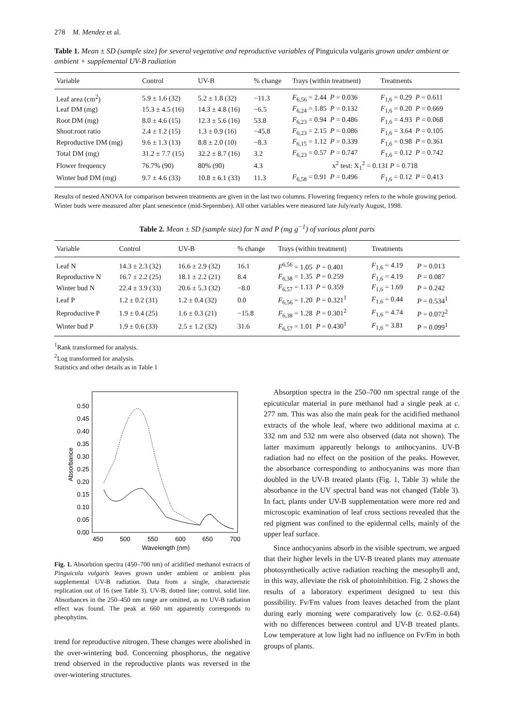278 M. Mendez et al.
Table 1. Mean ± SD (sample size) for several vegetative and reproductive variables of Pinguicula vulgaris grown under ambient or ambient + supplemental UV-B radiation
| Variable | Control | UV-B | % change | Trays (within treatment) | Treatments |
| --- | --- | --- | --- | --- | --- |
| Leaf area (cm<sup>2</sup>) | 5.9 ± 1.6 (32) | 5.2 ± 1.8 (32) | −11.3 | F<sub>6,56</sub> = 2.44 P = 0.036 | F<sub>1,6</sub> = 0.29 P = 0.611 |
| Leaf DM (mg) | 15.3 ± 4.5 (16) | 14.3 ± 4.8 (16) | −6.5 | F<sub>6,24</sub> = 1.85 P = 0.132 | F<sub>1,6</sub> = 0.20 P = 0.669 |
| Root DM (mg) | 8.0 ± 4.6 (15) | 12.3 ± 5.6 (16) | 53.8 | F<sub>6,23</sub> = 0.94 P = 0.486 | F<sub>1,6</sub> = 4.93 P = 0.068 |
| Shoot:root ratio | 2.4 ± 1.2 (15) | 1.3 ± 0.9 (16) | −45.8 | F<sub>6,23</sub> = 2.15 P = 0.086 | F<sub>1,6</sub> = 3.64 P = 0.105 |
| Reproductive DM (mg) | 9.6 ± 1.3 (13) | 8.8 ± 2.0 (10) | −8.3 | F<sub>6,15</sub> = 1.12 P = 0.339 | F<sub>1,6</sub> = 0.98 P = 0.361 |
| Total DM (mg) | 31.2 ± 7.7 (15) | 32.2 ± 8.7 (16) | 3.2 | F<sub>6,23</sub> = 0.57 P = 0.747 | F<sub>1,6</sub> = 0.12 P = 0.742 |
| Flower frequency | 76.7% (90) | 80% (90) | 4.3 | x<sup>2</sup> test: X<sub>1</sub><sup>2</sup> = 0.131 P = 0.718 | |
| Winter bud DM (mg) | 9.7 ± 4.6 (33) | 10.8 ± 6.1 (33) | 11.3 | F<sub>6,58</sub> = 0.91 P = 0.496 | F<sub>1,6</sub> = 0.12 P = 0.413 |
Results of nested ANOVA for comparison between treatments are given in the last two columns. Flowering frequency refers to the whole growing period. Winter buds were measured after plant senescence (mid-September). All other variables were measured late July/early August, 1998.
Table 2. Mean ± SD (sample size) for N and P (mg g<sup>−1</sup>) of various plant parts
| Variable | Control | UV-B | % change | Trays (within treatment) | Treatments | |
| --- | --- | --- | --- | --- | --- | --- |
| Leaf N | 14.3 ± 2.3 (32) | 16.6 ± 2.9 (32) | 16.1 | F<sup>6,56</sup> = 1.05 P = 0.401 | F<sub>1,6</sub> = 4.19 | P = 0.013 |
| Reproductive N | 16.7 ± 2.2 (25) | 18.1 ± 2.2 (21) | 8.4 | F<sub>6,38</sub> = 1.35 P = 0.259 | F<sub>1,6</sub> = 4.19 | P = 0.087 |
| Winter bud N | 22.4 ± 3.9 (33) | 20.6 ± 5.3 (32) | −8.0 | F<sub>6,57</sub> = 1.13 P = 0.359 | F<sub>1,6</sub> = 1.69 | P = 0.242 |
| Leaf P | 1.2 ± 0.2 (31) | 1.2 ± 0.4 (32) | 0.0 | F<sub>6,56</sub> = 1.20 P = 0.321<sup>1</sup> | F<sub>1,6</sub> = 0.44 | P = 0.534<sup>1</sup> |
| Reproductive P | 1.9 ± 0.4 (25) | 1.6 ± 0.3 (21) | −15.8 | F<sub>6,38</sub> = 1.28 P = 0.301<sup>2</sup> | F<sub>1,6</sub> = 4.74 | P = 0.072<sup>2</sup> |
| Winter bud P | 1.9 ± 0.6 (33) | 2.5 ± 1.2 (32) | 31.6 | F<sub>6,57</sub> = 1.01 P = 0.430<sup>1</sup> | F<sub>1,6</sub> = 3.81 | P = 0.099<sup>1</sup> |
<sup>1</sup> Rank transformed for analysis.
<sup>2</sup> Log transformed for analysis.
Statistics and other details as in Table 1
0.00
0.05
0.10
0.15
0.20
0.25
0.30
0.35
0.40
0.45
0.50
450
500
550
600
650
700
Wavelength (nm)
Absorbance
Fig. 1. Absorbtion spectra (450–700 nm) of acidified methanol extracts of Pinguicula vulgaris leaves grown under ambient or ambient plus supplemental UV-B radiation. Data from a single, characteristic replication out of 16 (see Table 3). UV-B, dotted line; control, solid line. Absorbances in the 250–450 nm range are omitted, as no UV-B radiation effect was found. The peak at 660 nm apparently corresponds to pheophytins.
trend for reproductive nitrogen. These changes were abolished in the over-wintering bud. Concerning phosphorus, the negative trend observed in the reproductive plants was reversed in the over-wintering structures.
Absorption spectra in the 250–700 nm spectral range of the epicuticular material in pure methanol had a single peak at c. 277 nm. This was also the main peak for the acidified methanol extracts of the whole leaf, where two additional maxima at c. 332 nm and 532 nm were also observed (data not shown). The latter maximum apparently belongs to anthocyanins. UV-B radiation had no effect on the position of the peaks. However, the absorbance corresponding to anthocyanins was more than doubled in the UV-B treated plants (Fig. 1, Table 3) while the absorbance in the UV spectral band was not changed (Table 3). In fact, plants under UV-B supplementation were more red and microscopic examination of leaf cross sections revealed that the red pigment was confined to the epidermal cells, mainly of the upper leaf surface.
Since anthocyanins absorb in the visible spectrum, we argued that their higher levels in the UV-B treated plants may attenuate photosynthetically active radiation reaching the mesophyll and, in this way, alleviate the risk of photoinhibition. Fig. 2 shows the results of a laboratory experiment designed to test this possibility. Fv/Fm values from leaves detached from the plant during early morning were comparatively low (c. 0.62–0.64) with no differences between control and UV-B treated plants. Low temperature at low light had no influence on Fv/Fm in both groups of plants.